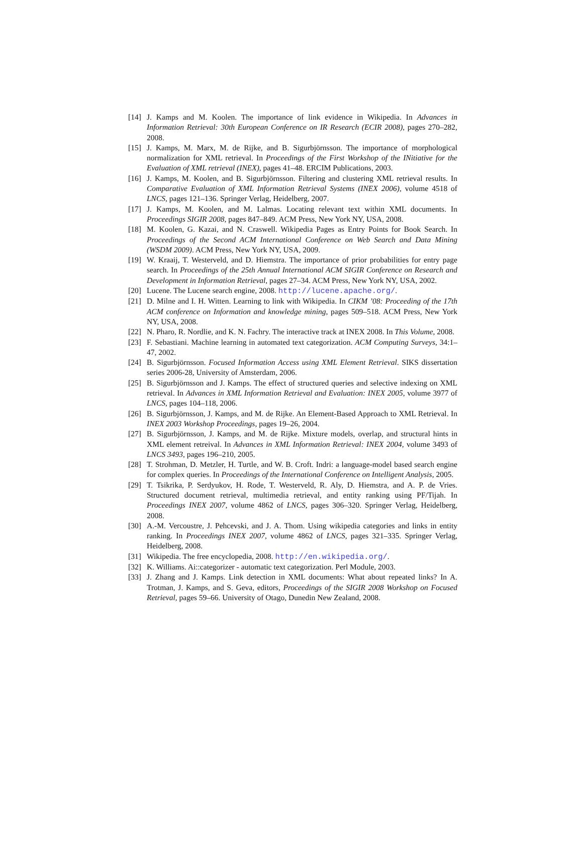[14] J. Kamps and M. Koolen. The importance of link evidence in Wikipedia. In Advances in Information Retrieval: 30th European Conference on IR Research (ECIR 2008), pages 270–282, 2008.
[15] J. Kamps, M. Marx, M. de Rijke, and B. Sigurbjörnsson. The importance of morphological normalization for XML retrieval. In Proceedings of the First Workshop of the INitiative for the Evaluation of XML retrieval (INEX), pages 41–48. ERCIM Publications, 2003.
[16] J. Kamps, M. Koolen, and B. Sigurbjörnsson. Filtering and clustering XML retrieval results. In Comparative Evaluation of XML Information Retrieval Systems (INEX 2006), volume 4518 of LNCS, pages 121–136. Springer Verlag, Heidelberg, 2007.
[17] J. Kamps, M. Koolen, and M. Lalmas. Locating relevant text within XML documents. In Proceedings SIGIR 2008, pages 847–849. ACM Press, New York NY, USA, 2008.
[18] M. Koolen, G. Kazai, and N. Craswell. Wikipedia Pages as Entry Points for Book Search. In Proceedings of the Second ACM International Conference on Web Search and Data Mining (WSDM 2009). ACM Press, New York NY, USA, 2009.
[19] W. Kraaij, T. Westerveld, and D. Hiemstra. The importance of prior probabilities for entry page search. In Proceedings of the 25th Annual International ACM SIGIR Conference on Research and Development in Information Retrieval, pages 27–34. ACM Press, New York NY, USA, 2002.
[20] Lucene. The Lucene search engine, 2008. http://lucene.apache.org/.
[21] D. Milne and I. H. Witten. Learning to link with Wikipedia. In CIKM ’08: Proceeding of the 17th ACM conference on Information and knowledge mining, pages 509–518. ACM Press, New York NY, USA, 2008.
[22] N. Pharo, R. Nordlie, and K. N. Fachry. The interactive track at INEX 2008. In This Volume, 2008.
[23] F. Sebastiani. Machine learning in automated text categorization. ACM Computing Surveys, 34:1–47, 2002.
[24] B. Sigurbjörnsson. Focused Information Access using XML Element Retrieval. SIKS dissertation series 2006-28, University of Amsterdam, 2006.
[25] B. Sigurbjörnsson and J. Kamps. The effect of structured queries and selective indexing on XML retrieval. In Advances in XML Information Retrieval and Evaluation: INEX 2005, volume 3977 of LNCS, pages 104–118, 2006.
[26] B. Sigurbjörnsson, J. Kamps, and M. de Rijke. An Element-Based Approach to XML Retrieval. In INEX 2003 Workshop Proceedings, pages 19–26, 2004.
[27] B. Sigurbjörnsson, J. Kamps, and M. de Rijke. Mixture models, overlap, and structural hints in XML element retreival. In Advances in XML Information Retrieval: INEX 2004, volume 3493 of LNCS 3493, pages 196–210, 2005.
[28] T. Strohman, D. Metzler, H. Turtle, and W. B. Croft. Indri: a language-model based search engine for complex queries. In Proceedings of the International Conference on Intelligent Analysis, 2005.
[29] T. Tsikrika, P. Serdyukov, H. Rode, T. Westerveld, R. Aly, D. Hiemstra, and A. P. de Vries. Structured document retrieval, multimedia retrieval, and entity ranking using PF/Tijah. In Proceedings INEX 2007, volume 4862 of LNCS, pages 306–320. Springer Verlag, Heidelberg, 2008.
[30] A.-M. Vercoustre, J. Pehcevski, and J. A. Thom. Using wikipedia categories and links in entity ranking. In Proceedings INEX 2007, volume 4862 of LNCS, pages 321–335. Springer Verlag, Heidelberg, 2008.
[31] Wikipedia. The free encyclopedia, 2008. http://en.wikipedia.org/.
[32] K. Williams. Ai::categorizer - automatic text categorization. Perl Module, 2003.
[33] J. Zhang and J. Kamps. Link detection in XML documents: What about repeated links? In A. Trotman, J. Kamps, and S. Geva, editors, Proceedings of the SIGIR 2008 Workshop on Focused Retrieval, pages 59–66. University of Otago, Dunedin New Zealand, 2008.